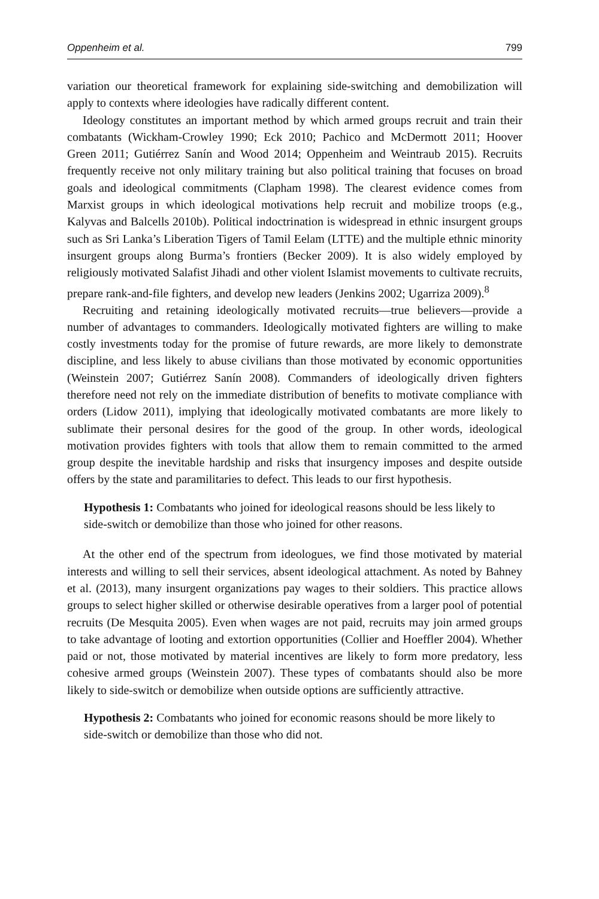Oppenheim et al. 799
variation our theoretical framework for explaining side-switching and demobilization will apply to contexts where ideologies have radically different content.
Ideology constitutes an important method by which armed groups recruit and train their combatants (Wickham-Crowley 1990; Eck 2010; Pachico and McDermott 2011; Hoover Green 2011; Gutiérrez Sanín and Wood 2014; Oppenheim and Weintraub 2015). Recruits frequently receive not only military training but also political training that focuses on broad goals and ideological commitments (Clapham 1998). The clearest evidence comes from Marxist groups in which ideological motivations help recruit and mobilize troops (e.g., Kalyvas and Balcells 2010b). Political indoctrination is widespread in ethnic insurgent groups such as Sri Lanka’s Liberation Tigers of Tamil Eelam (LTTE) and the multiple ethnic minority insurgent groups along Burma’s frontiers (Becker 2009). It is also widely employed by religiously motivated Salafist Jihadi and other violent Islamist movements to cultivate recruits, prepare rank-and-file fighters, and develop new leaders (Jenkins 2002; Ugarriza 2009).<sup>8</sup>
Recruiting and retaining ideologically motivated recruits—true believers—provide a number of advantages to commanders. Ideologically motivated fighters are willing to make costly investments today for the promise of future rewards, are more likely to demonstrate discipline, and less likely to abuse civilians than those motivated by economic opportunities (Weinstein 2007; Gutiérrez Sanín 2008). Commanders of ideologically driven fighters therefore need not rely on the immediate distribution of benefits to motivate compliance with orders (Lidow 2011), implying that ideologically motivated combatants are more likely to sublimate their personal desires for the good of the group. In other words, ideological motivation provides fighters with tools that allow them to remain committed to the armed group despite the inevitable hardship and risks that insurgency imposes and despite outside offers by the state and paramilitaries to defect. This leads to our first hypothesis.
Hypothesis 1: Combatants who joined for ideological reasons should be less likely to side-switch or demobilize than those who joined for other reasons.
At the other end of the spectrum from ideologues, we find those motivated by material interests and willing to sell their services, absent ideological attachment. As noted by Bahney et al. (2013), many insurgent organizations pay wages to their soldiers. This practice allows groups to select higher skilled or otherwise desirable operatives from a larger pool of potential recruits (De Mesquita 2005). Even when wages are not paid, recruits may join armed groups to take advantage of looting and extortion opportunities (Collier and Hoeffler 2004). Whether paid or not, those motivated by material incentives are likely to form more predatory, less cohesive armed groups (Weinstein 2007). These types of combatants should also be more likely to side-switch or demobilize when outside options are sufficiently attractive.
Hypothesis 2: Combatants who joined for economic reasons should be more likely to side-switch or demobilize than those who did not.